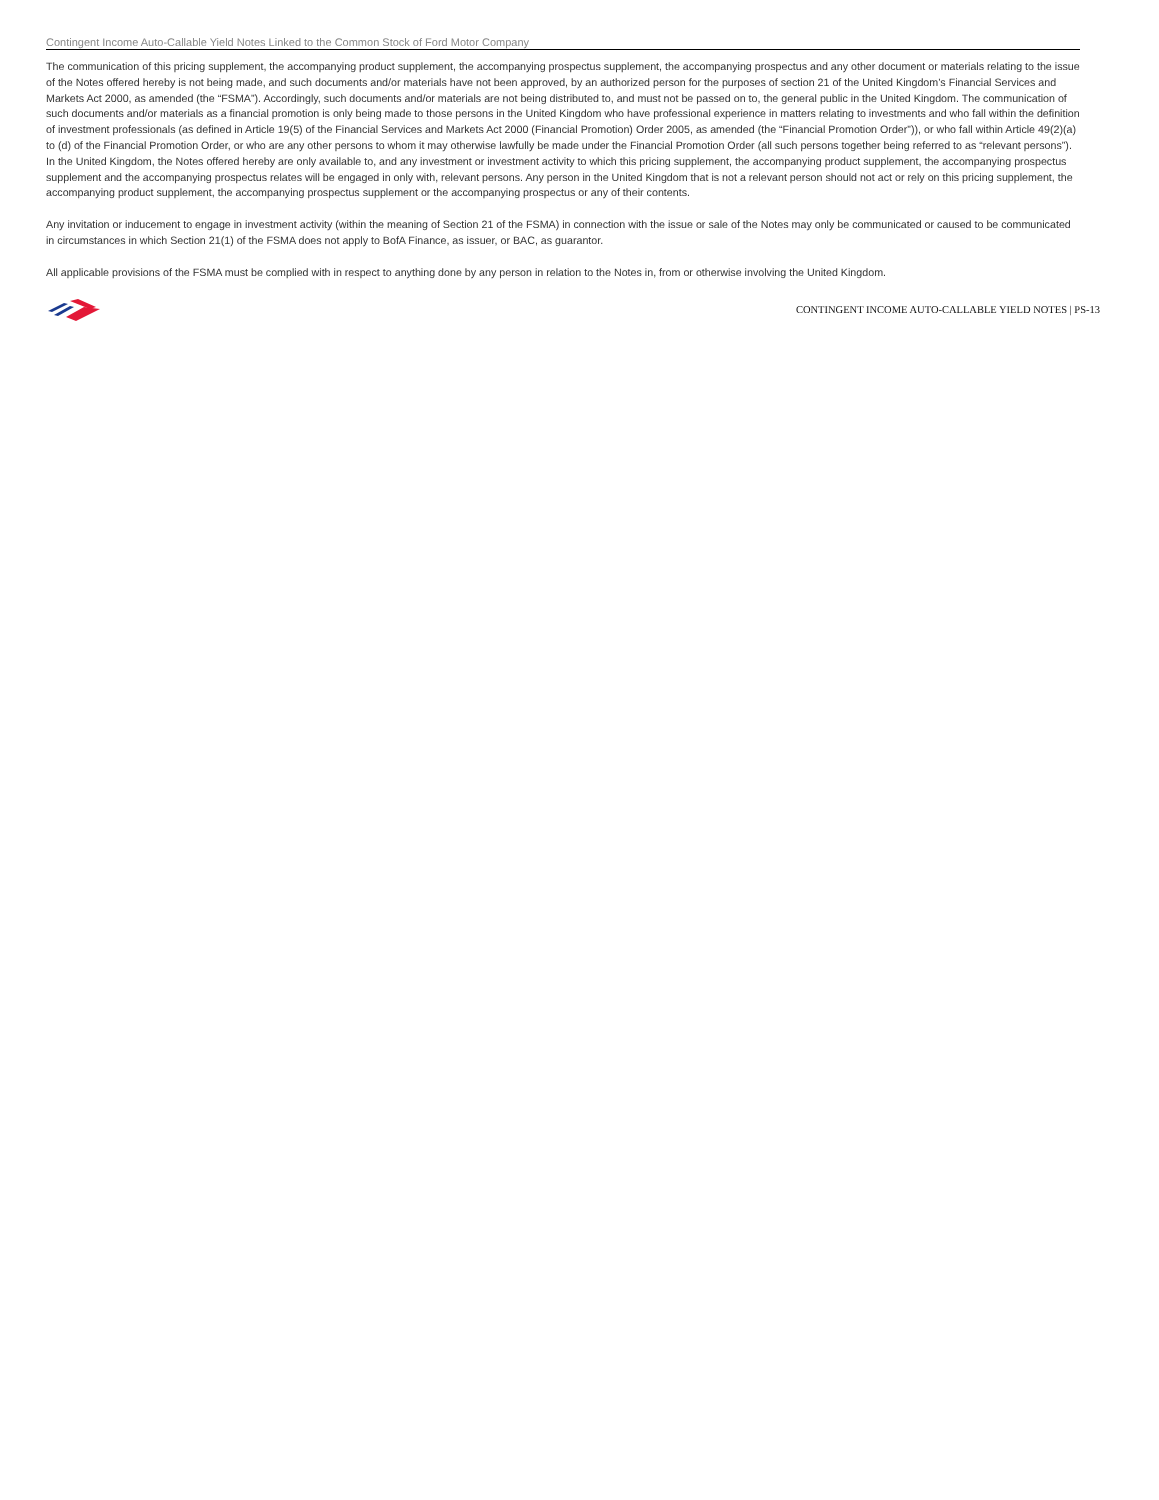Contingent Income Auto-Callable Yield Notes Linked to the Common Stock of Ford Motor Company
The communication of this pricing supplement, the accompanying product supplement, the accompanying prospectus supplement, the accompanying prospectus and any other document or materials relating to the issue of the Notes offered hereby is not being made, and such documents and/or materials have not been approved, by an authorized person for the purposes of section 21 of the United Kingdom’s Financial Services and Markets Act 2000, as amended (the “FSMA”). Accordingly, such documents and/or materials are not being distributed to, and must not be passed on to, the general public in the United Kingdom. The communication of such documents and/or materials as a financial promotion is only being made to those persons in the United Kingdom who have professional experience in matters relating to investments and who fall within the definition of investment professionals (as defined in Article 19(5) of the Financial Services and Markets Act 2000 (Financial Promotion) Order 2005, as amended (the “Financial Promotion Order”)), or who fall within Article 49(2)(a) to (d) of the Financial Promotion Order, or who are any other persons to whom it may otherwise lawfully be made under the Financial Promotion Order (all such persons together being referred to as “relevant persons”). In the United Kingdom, the Notes offered hereby are only available to, and any investment or investment activity to which this pricing supplement, the accompanying product supplement, the accompanying prospectus supplement and the accompanying prospectus relates will be engaged in only with, relevant persons. Any person in the United Kingdom that is not a relevant person should not act or rely on this pricing supplement, the accompanying product supplement, the accompanying prospectus supplement or the accompanying prospectus or any of their contents.
Any invitation or inducement to engage in investment activity (within the meaning of Section 21 of the FSMA) in connection with the issue or sale of the Notes may only be communicated or caused to be communicated in circumstances in which Section 21(1) of the FSMA does not apply to BofA Finance, as issuer, or BAC, as guarantor.
All applicable provisions of the FSMA must be complied with in respect to anything done by any person in relation to the Notes in, from or otherwise involving the United Kingdom.
CONTINGENT INCOME AUTO-CALLABLE YIELD NOTES | PS-13